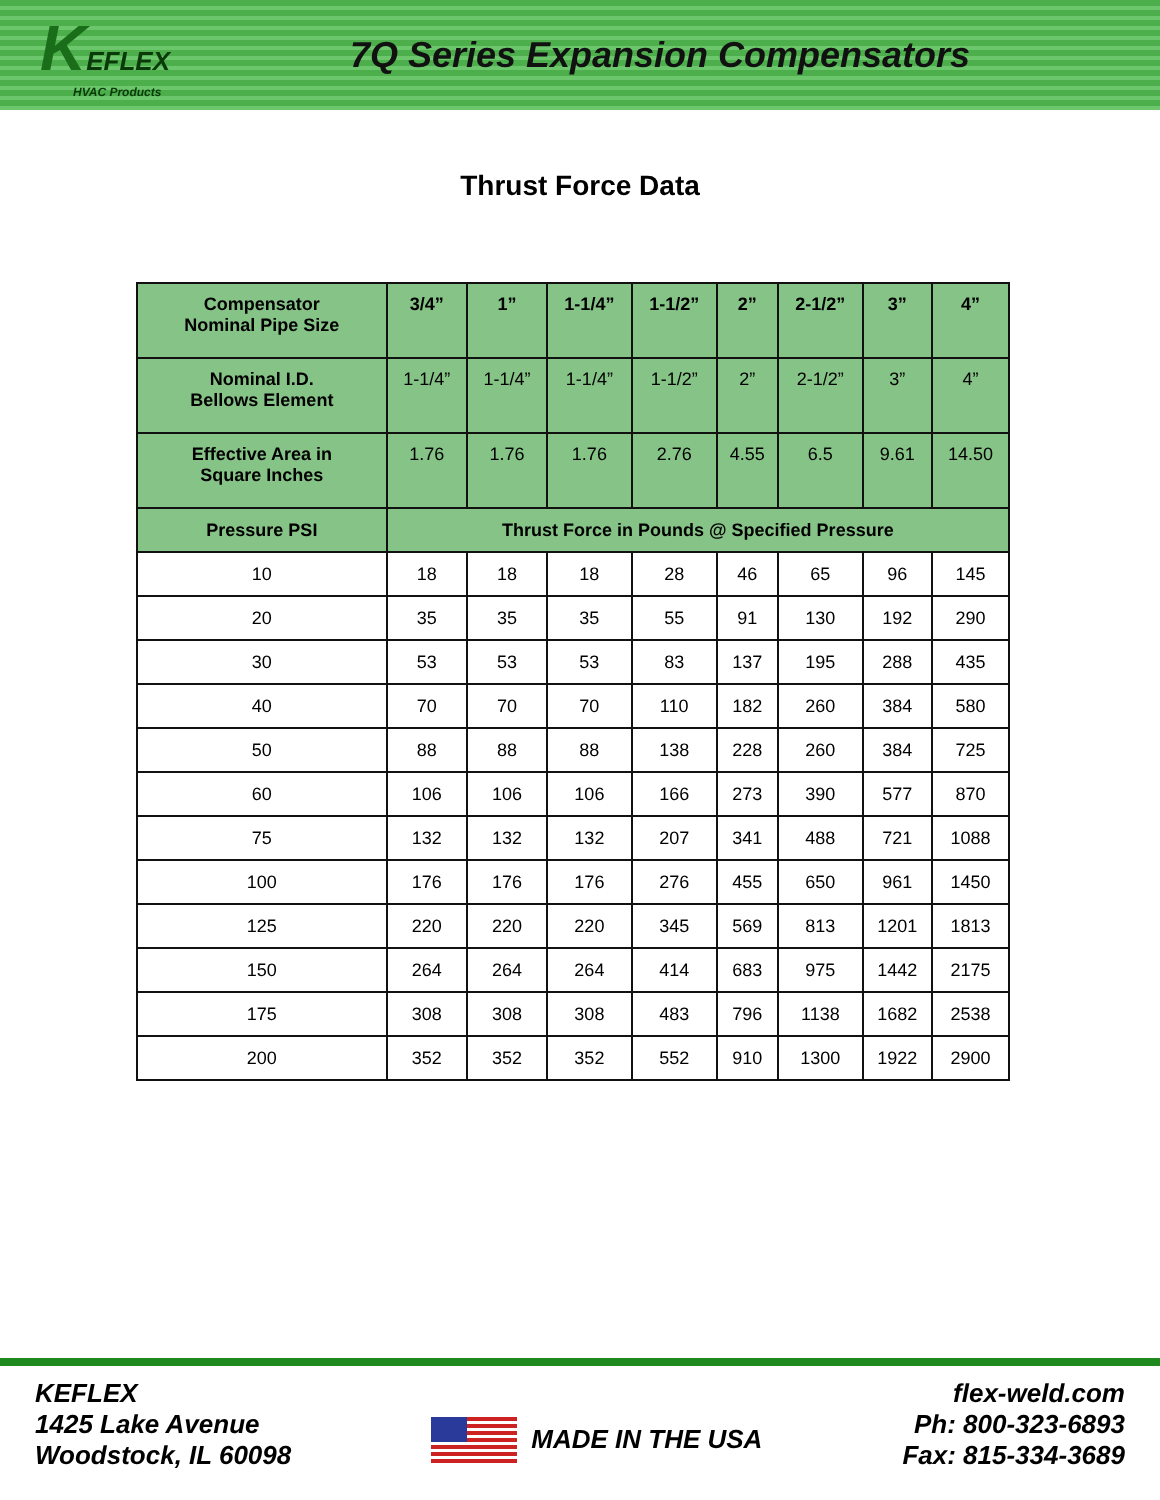KEFLEX
HVAC Products
7Q Series Expansion Compensators
Thrust Force Data
| Compensator Nominal Pipe Size | 3/4” | 1” | 1-1/4” | 1-1/2” | 2” | 2-1/2” | 3” | 4” |
| --- | --- | --- | --- | --- | --- | --- | --- | --- |
| Nominal I.D. Bellows Element | 1-1/4” | 1-1/4” | 1-1/4” | 1-1/2” | 2” | 2-1/2” | 3” | 4” |
| Effective Area in Square Inches | 1.76 | 1.76 | 1.76 | 2.76 | 4.55 | 6.5 | 9.61 | 14.50 |
| Pressure PSI | Thrust Force in Pounds @ Specified Pressure | | | | | | | |
| 10 | 18 | 18 | 18 | 28 | 46 | 65 | 96 | 145 |
| 20 | 35 | 35 | 35 | 55 | 91 | 130 | 192 | 290 |
| 30 | 53 | 53 | 53 | 83 | 137 | 195 | 288 | 435 |
| 40 | 70 | 70 | 70 | 110 | 182 | 260 | 384 | 580 |
| 50 | 88 | 88 | 88 | 138 | 228 | 260 | 384 | 725 |
| 60 | 106 | 106 | 106 | 166 | 273 | 390 | 577 | 870 |
| 75 | 132 | 132 | 132 | 207 | 341 | 488 | 721 | 1088 |
| 100 | 176 | 176 | 176 | 276 | 455 | 650 | 961 | 1450 |
| 125 | 220 | 220 | 220 | 345 | 569 | 813 | 1201 | 1813 |
| 150 | 264 | 264 | 264 | 414 | 683 | 975 | 1442 | 2175 |
| 175 | 308 | 308 | 308 | 483 | 796 | 1138 | 1682 | 2538 |
| 200 | 352 | 352 | 352 | 552 | 910 | 1300 | 1922 | 2900 |
KEFLEX
1425 Lake Avenue
Woodstock, IL 60098
MADE IN THE USA
flex-weld.com
Ph: 800-323-6893
Fax: 815-334-3689